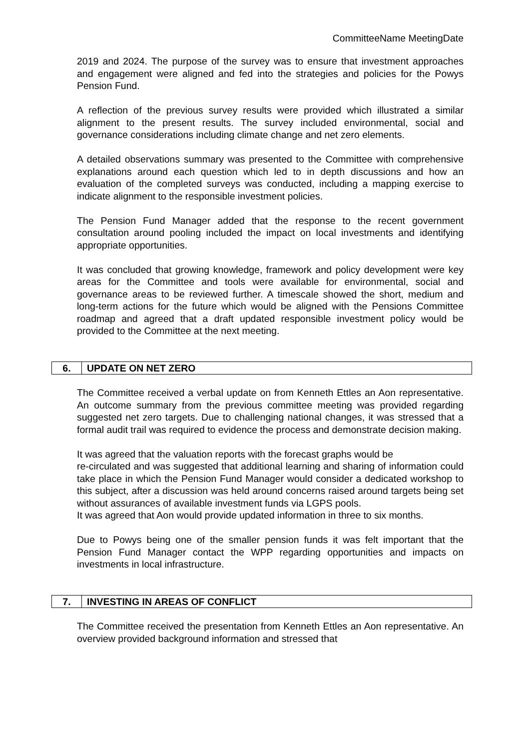CommitteeName MeetingDate
2019 and 2024. The purpose of the survey was to ensure that investment approaches and engagement were aligned and fed into the strategies and policies for the Powys Pension Fund.
A reflection of the previous survey results were provided which illustrated a similar alignment to the present results. The survey included environmental, social and governance considerations including climate change and net zero elements.
A detailed observations summary was presented to the Committee with comprehensive explanations around each question which led to in depth discussions and how an evaluation of the completed surveys was conducted, including a mapping exercise to indicate alignment to the responsible investment policies.
The Pension Fund Manager added that the response to the recent government consultation around pooling included the impact on local investments and identifying appropriate opportunities.
It was concluded that growing knowledge, framework and policy development were key areas for the Committee and tools were available for environmental, social and governance areas to be reviewed further. A timescale showed the short, medium and long-term actions for the future which would be aligned with the Pensions Committee roadmap and agreed that a draft updated responsible investment policy would be provided to the Committee at the next meeting.
6. UPDATE ON NET ZERO
The Committee received a verbal update on from Kenneth Ettles an Aon representative. An outcome summary from the previous committee meeting was provided regarding suggested net zero targets. Due to challenging national changes, it was stressed that a formal audit trail was required to evidence the process and demonstrate decision making.
It was agreed that the valuation reports with the forecast graphs would be
re-circulated and was suggested that additional learning and sharing of information could take place in which the Pension Fund Manager would consider a dedicated workshop to this subject, after a discussion was held around concerns raised around targets being set without assurances of available investment funds via LGPS pools.
It was agreed that Aon would provide updated information in three to six months.
Due to Powys being one of the smaller pension funds it was felt important that the Pension Fund Manager contact the WPP regarding opportunities and impacts on investments in local infrastructure.
7. INVESTING IN AREAS OF CONFLICT
The Committee received the presentation from Kenneth Ettles an Aon representative. An overview provided background information and stressed that